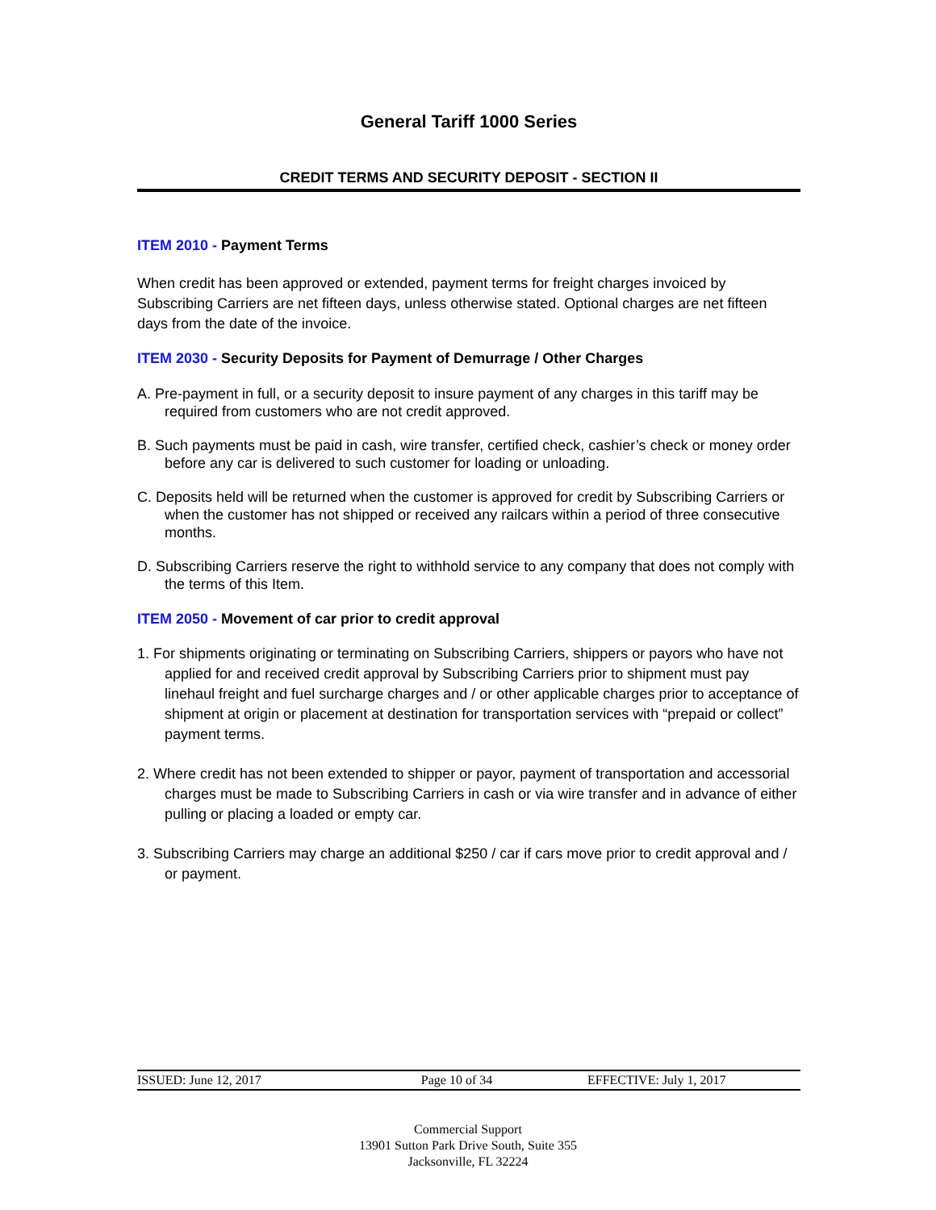General Tariff 1000 Series
CREDIT TERMS AND SECURITY DEPOSIT - SECTION II
ITEM 2010 - Payment Terms
When credit has been approved or extended, payment terms for freight charges invoiced by Subscribing Carriers are net fifteen days, unless otherwise stated. Optional charges are net fifteen days from the date of the invoice.
ITEM 2030 - Security Deposits for Payment of Demurrage / Other Charges
A. Pre-payment in full, or a security deposit to insure payment of any charges in this tariff may be required from customers who are not credit approved.
B. Such payments must be paid in cash, wire transfer, certified check, cashier’s check or money order before any car is delivered to such customer for loading or unloading.
C. Deposits held will be returned when the customer is approved for credit by Subscribing Carriers or when the customer has not shipped or received any railcars within a period of three consecutive months.
D. Subscribing Carriers reserve the right to withhold service to any company that does not comply with the terms of this Item.
ITEM 2050 - Movement of car prior to credit approval
1. For shipments originating or terminating on Subscribing Carriers, shippers or payors who have not applied for and received credit approval by Subscribing Carriers prior to shipment must pay linehaul freight and fuel surcharge charges and / or other applicable charges prior to acceptance of shipment at origin or placement at destination for transportation services with “prepaid or collect” payment terms.
2. Where credit has not been extended to shipper or payor, payment of transportation and accessorial charges must be made to Subscribing Carriers in cash or via wire transfer and in advance of either pulling or placing a loaded or empty car.
3. Subscribing Carriers may charge an additional $250 / car if cars move prior to credit approval and / or payment.
ISSUED: June 12, 2017 Page 10 of 34 EFFECTIVE: July 1, 2017
Commercial Support
13901 Sutton Park Drive South, Suite 355
Jacksonville, FL 32224